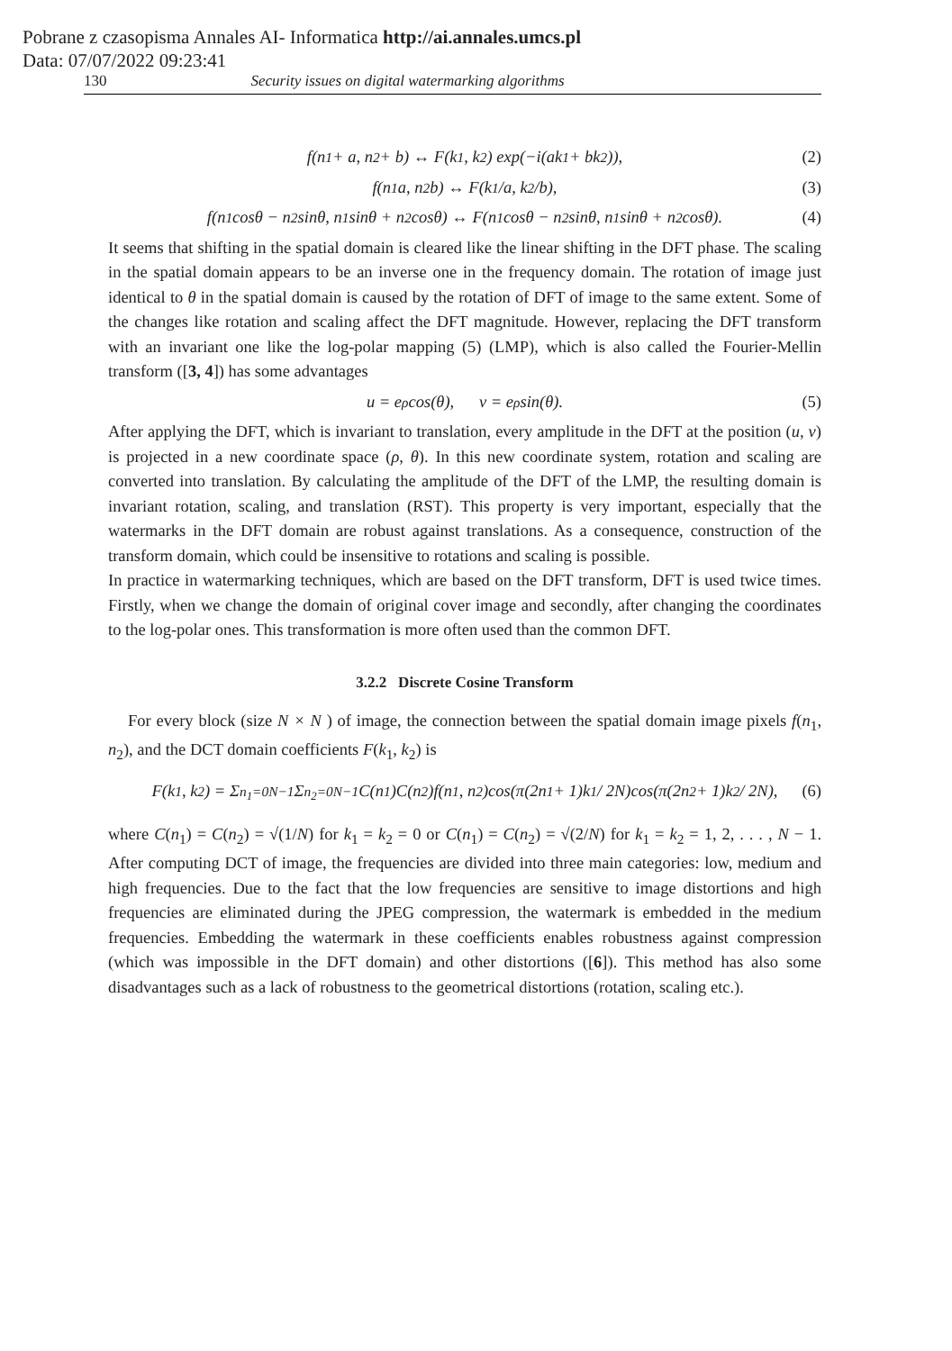Pobrane z czasopisma Annales AI- Informatica http://ai.annales.umcs.pl
Data: 07/07/2022 09:23:41
130 Security issues on digital watermarking algorithms
f(n<sub>1</sub> + a, n<sub>2</sub> + b) ↔ F(k<sub>1</sub>, k<sub>2</sub>) exp(−i(ak<sub>1</sub> + bk<sub>2</sub>)), (2)
f(n<sub>1</sub>a, n<sub>2</sub>b) ↔ F(k<sub>1</sub>/a, k<sub>2</sub>/b), (3)
f(n<sub>1</sub>cosθ − n<sub>2</sub>sinθ, n<sub>1</sub>sinθ + n<sub>2</sub>cosθ) ↔ F(n<sub>1</sub>cosθ − n<sub>2</sub>sinθ, n<sub>1</sub>sinθ + n<sub>2</sub>cosθ). (4)
It seems that shifting in the spatial domain is cleared like the linear shifting in the DFT phase. The scaling in the spatial domain appears to be an inverse one in the frequency domain. The rotation of image just identical to θ in the spatial domain is caused by the rotation of DFT of image to the same extent. Some of the changes like rotation and scaling affect the DFT magnitude. However, replacing the DFT transform with an invariant one like the log-polar mapping (5) (LMP), which is also called the Fourier-Mellin transform ([3, 4]) has some advantages
u = e<sup>ρ</sup>cos(θ), v = e<sup>ρ</sup>sin(θ). (5)
After applying the DFT, which is invariant to translation, every amplitude in the DFT at the position (u, v) is projected in a new coordinate space (ρ, θ). In this new coordinate system, rotation and scaling are converted into translation. By calculating the amplitude of the DFT of the LMP, the resulting domain is invariant rotation, scaling, and translation (RST). This property is very important, especially that the watermarks in the DFT domain are robust against translations. As a consequence, construction of the transform domain, which could be insensitive to rotations and scaling is possible.
In practice in watermarking techniques, which are based on the DFT transform, DFT is used twice times. Firstly, when we change the domain of original cover image and secondly, after changing the coordinates to the log-polar ones. This transformation is more often used than the common DFT.
3.2.2 Discrete Cosine Transform
For every block (size N × N ) of image, the connection between the spatial domain image pixels f(n<sub>1</sub>, n<sub>2</sub>), and the DCT domain coefficients F(k<sub>1</sub>, k<sub>2</sub>) is
F(k<sub>1</sub>, k<sub>2</sub>) = Σ<sub>n<sub>1</sub>=0</sub><sup>N−1</sup> Σ<sub>n<sub>2</sub>=0</sub><sup>N−1</sup> C(n<sub>1</sub>)C(n<sub>2</sub>)f(n<sub>1</sub>, n<sub>2</sub>)cos(π(2n<sub>1</sub> + 1)k<sub>1</sub> / 2N)cos(π(2n<sub>2</sub> + 1)k<sub>2</sub> / 2N), (6)
where C(n<sub>1</sub>) = C(n<sub>2</sub>) = √(1/N) for k<sub>1</sub> = k<sub>2</sub> = 0 or C(n<sub>1</sub>) = C(n<sub>2</sub>) = √(2/N) for k<sub>1</sub> = k<sub>2</sub> = 1, 2, . . . , N − 1. After computing DCT of image, the frequencies are divided into three main categories: low, medium and high frequencies. Due to the fact that the low frequencies are sensitive to image distortions and high frequencies are eliminated during the JPEG compression, the watermark is embedded in the medium frequencies. Embedding the watermark in these coefficients enables robustness against compression (which was impossible in the DFT domain) and other distortions ([6]). This method has also some disadvantages such as a lack of robustness to the geometrical distortions (rotation, scaling etc.).